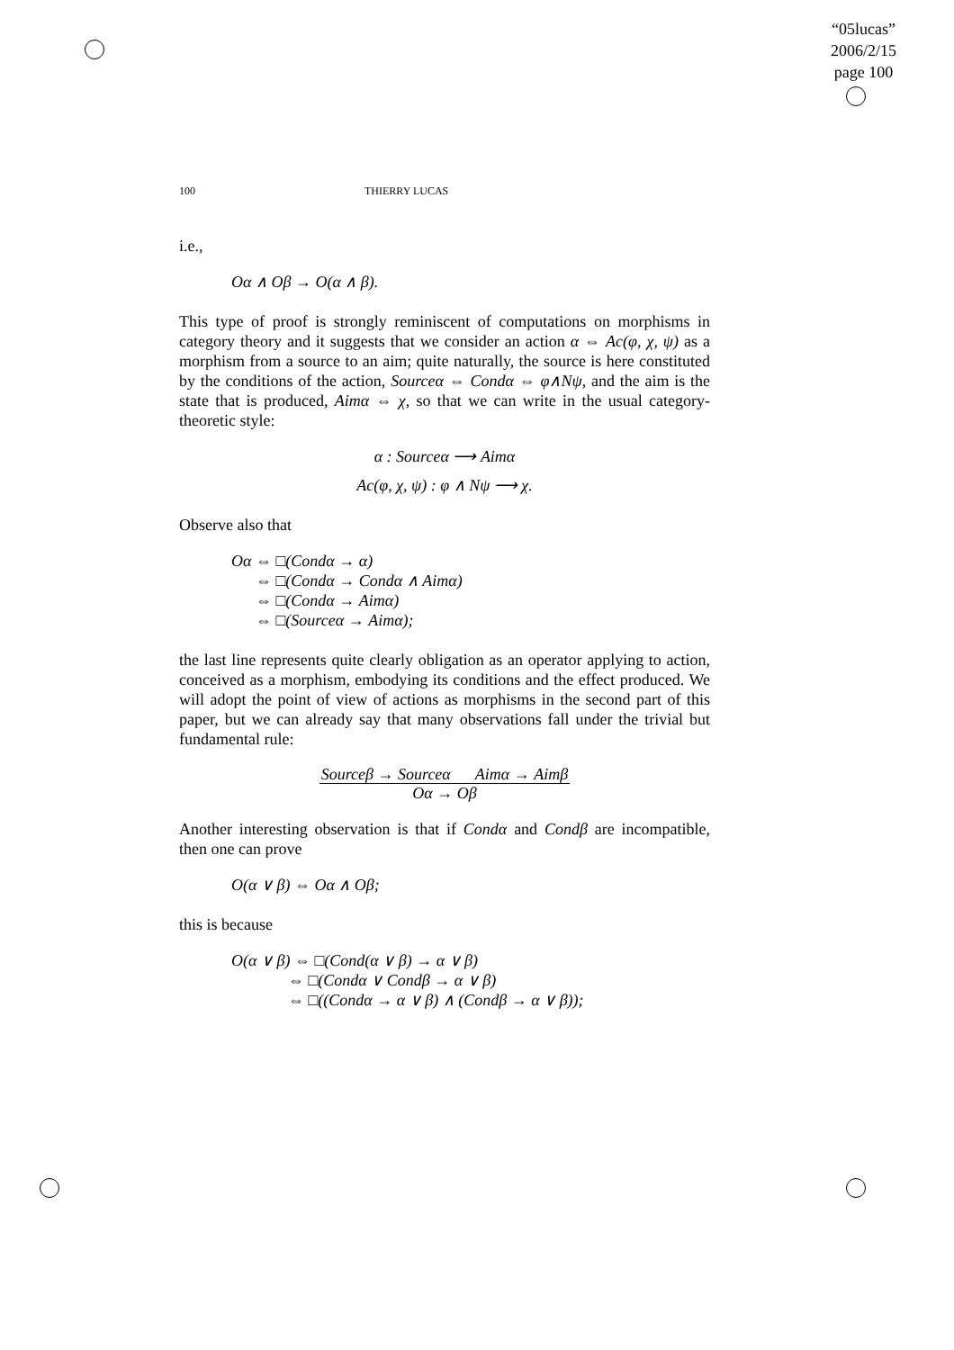“05lucas”
2006/2/15
page 100
100 THIERRY LUCAS
i.e.,
Oα ∧ Oβ → O(α ∧ β).
This type of proof is strongly reminiscent of computations on morphisms in category theory and it suggests that we consider an action α ⇔ Ac(φ, χ, ψ) as a morphism from a source to an aim; quite naturally, the source is here constituted by the conditions of the action, Sourceα ⇔ Condα ⇔ φ∧Nψ, and the aim is the state that is produced, Aimα ⇔ χ, so that we can write in the usual category-theoretic style:
α : Sourceα ⟶ Aimα
Ac(φ, χ, ψ) : φ ∧ Nψ ⟶ χ.
Observe also that
Oα ⇔ □(Condα → α)
⇔ □(Condα → Condα ∧ Aimα)
⇔ □(Condα → Aimα)
⇔ □(Sourceα → Aimα);
the last line represents quite clearly obligation as an operator applying to action, conceived as a morphism, embodying its conditions and the effect produced. We will adopt the point of view of actions as morphisms in the second part of this paper, but we can already say that many observations fall under the trivial but fundamental rule:
Sourceβ → Sourceα Aimα → Aimβ
Oα → Oβ
Another interesting observation is that if Condα and Condβ are incompatible, then one can prove
O(α ∨ β) ⇔ Oα ∧ Oβ;
this is because
O(α ∨ β) ⇔ □(Cond(α ∨ β) → α ∨ β)
⇔ □(Condα ∨ Condβ → α ∨ β)
⇔ □((Condα → α ∨ β) ∧ (Condβ → α ∨ β));